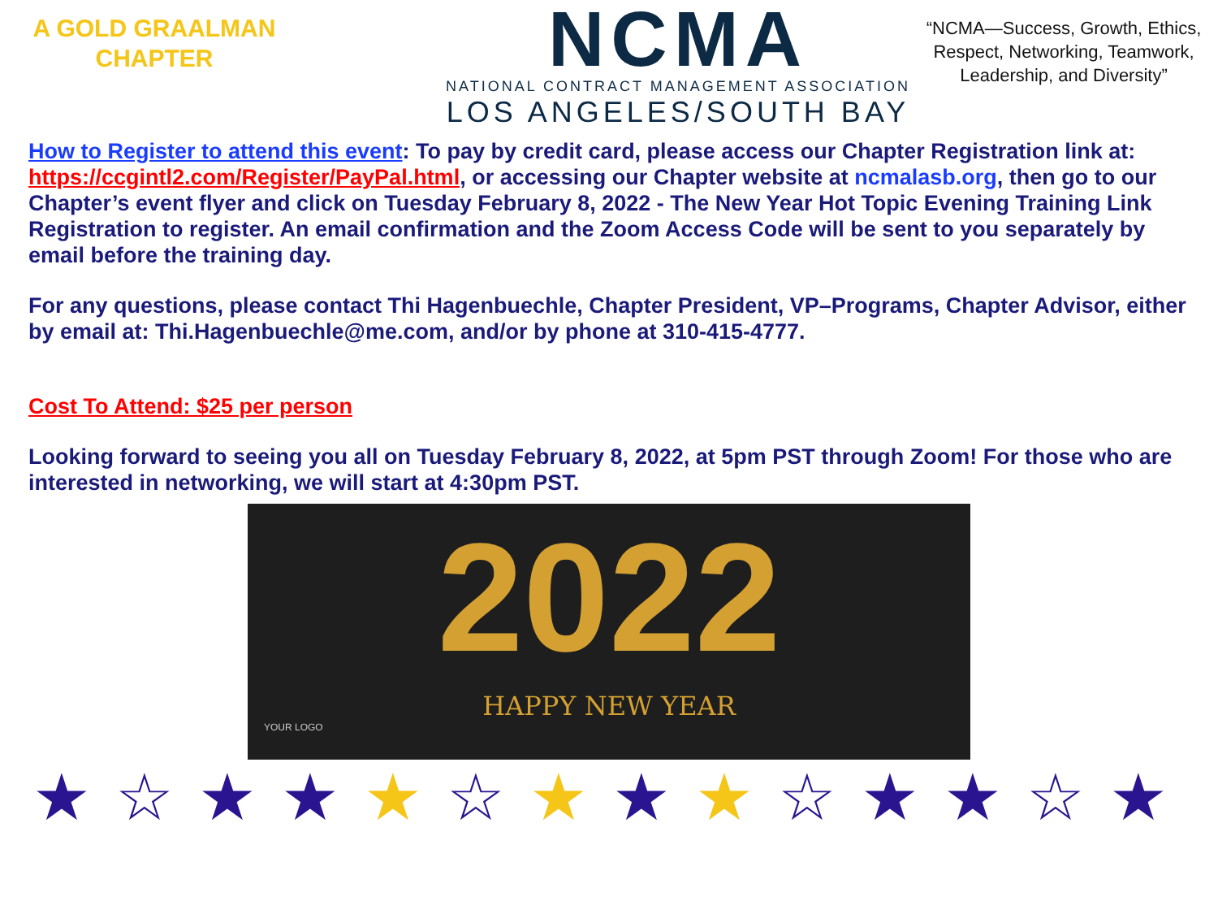A GOLD GRAALMAN
CHAPTER
NCMA
NATIONAL CONTRACT MANAGEMENT ASSOCIATION
LOS ANGELES/SOUTH BAY
“NCMA—Success, Growth, Ethics, Respect, Networking, Teamwork, Leadership, and Diversity”
How to Register to attend this event: To pay by credit card, please access our Chapter Registration link at: https://ccgintl2.com/Register/PayPal.html, or accessing our Chapter website at ncmalasb.org, then go to our Chapter’s event flyer and click on Tuesday February 8, 2022 - The New Year Hot Topic Evening Training Link Registration to register. An email confirmation and the Zoom Access Code will be sent to you separately by email before the training day.
For any questions, please contact Thi Hagenbuechle, Chapter President, VP–Programs, Chapter Advisor, either by email at: Thi.Hagenbuechle@me.com, and/or by phone at 310-415-4777.
Cost To Attend: $25 per person
Looking forward to seeing you all on Tuesday February 8, 2022, at 5pm PST through Zoom! For those who are interested in networking, we will start at 4:30pm PST.
2022
HAPPY NEW YEAR
YOUR LOGO
★☆★★★☆★★★☆★★☆★